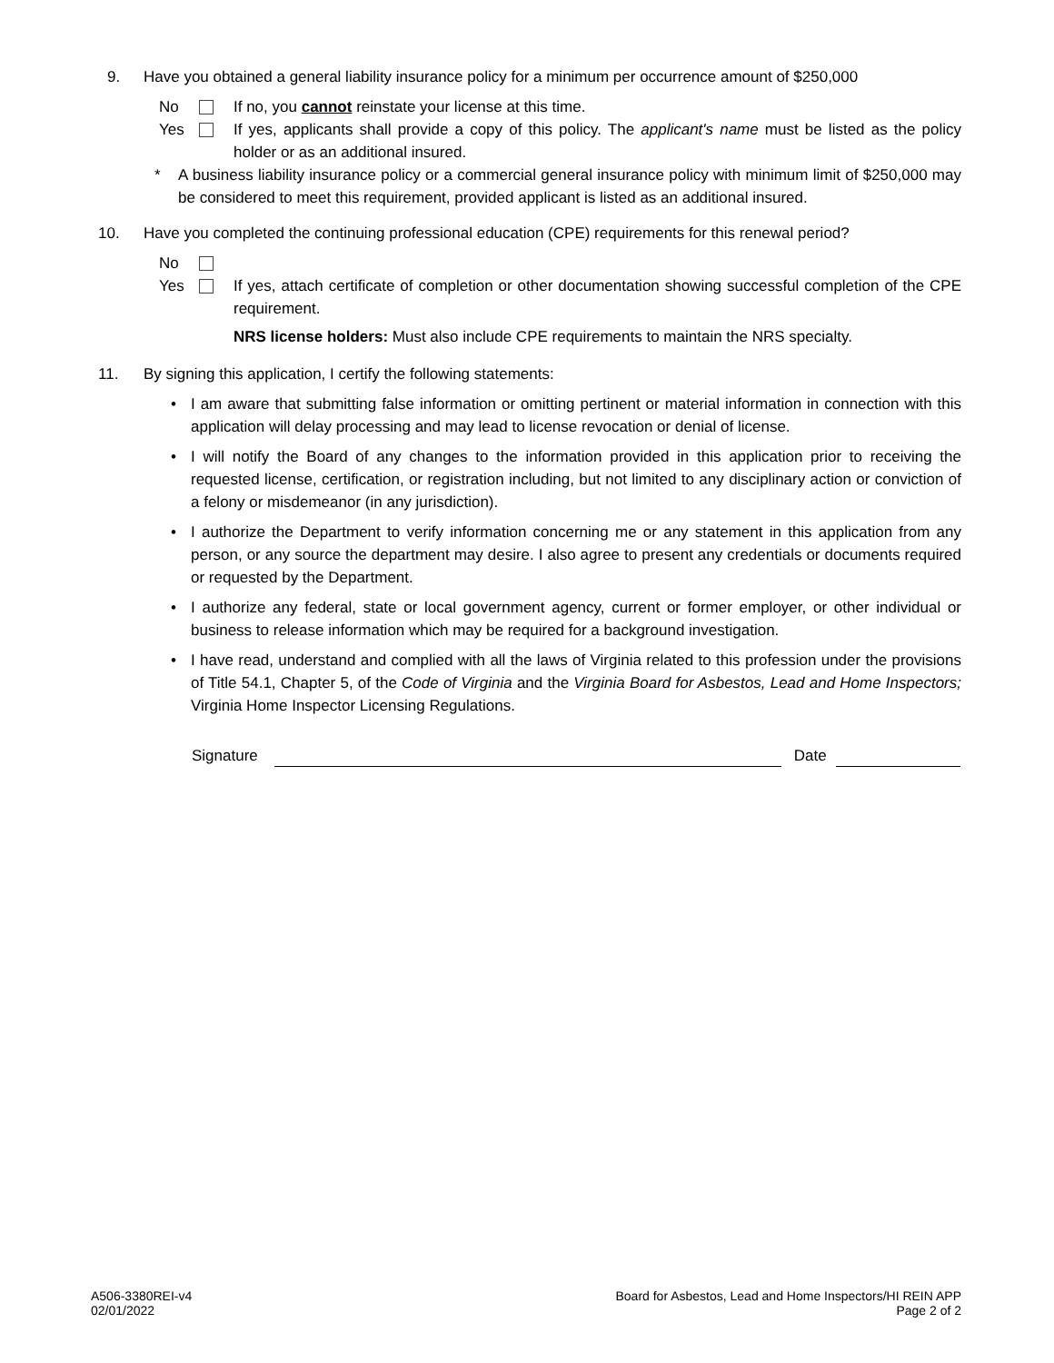9. Have you obtained a general liability insurance policy for a minimum per occurrence amount of $250,000
No If no, you cannot reinstate your license at this time.
Yes If yes, applicants shall provide a copy of this policy. The applicant's name must be listed as the policy holder or as an additional insured.
* A business liability insurance policy or a commercial general insurance policy with minimum limit of $250,000 may be considered to meet this requirement, provided applicant is listed as an additional insured.
10. Have you completed the continuing professional education (CPE) requirements for this renewal period?
No
Yes If yes, attach certificate of completion or other documentation showing successful completion of the CPE requirement.
NRS license holders: Must also include CPE requirements to maintain the NRS specialty.
11. By signing this application, I certify the following statements:
• I am aware that submitting false information or omitting pertinent or material information in connection with this application will delay processing and may lead to license revocation or denial of license.
• I will notify the Board of any changes to the information provided in this application prior to receiving the requested license, certification, or registration including, but not limited to any disciplinary action or conviction of a felony or misdemeanor (in any jurisdiction).
• I authorize the Department to verify information concerning me or any statement in this application from any person, or any source the department may desire. I also agree to present any credentials or documents required or requested by the Department.
• I authorize any federal, state or local government agency, current or former employer, or other individual or business to release information which may be required for a background investigation.
• I have read, understand and complied with all the laws of Virginia related to this profession under the provisions of Title 54.1, Chapter 5, of the Code of Virginia and the Virginia Board for Asbestos, Lead and Home Inspectors; Virginia Home Inspector Licensing Regulations.
Signature Date
A506-3380REI-v4
02/01/2022
Board for Asbestos, Lead and Home Inspectors/HI REIN APP
Page 2 of 2